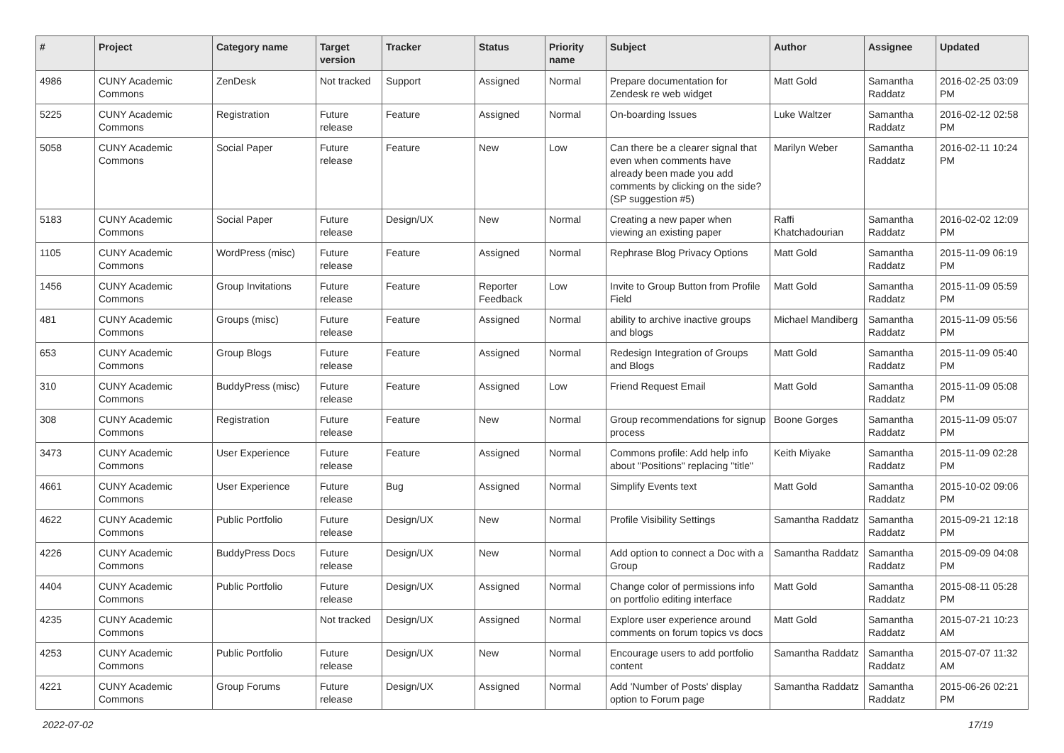| # | Project | Category name | Target version | Tracker | Status | Priority name | Subject | Author | Assignee | Updated |
| --- | --- | --- | --- | --- | --- | --- | --- | --- | --- | --- |
| 4986 | CUNY Academic Commons | ZenDesk | Not tracked | Support | Assigned | Normal | Prepare documentation for Zendesk re web widget | Matt Gold | Samantha Raddatz | 2016-02-25 03:09 PM |
| 5225 | CUNY Academic Commons | Registration | Future release | Feature | Assigned | Normal | On-boarding Issues | Luke Waltzer | Samantha Raddatz | 2016-02-12 02:58 PM |
| 5058 | CUNY Academic Commons | Social Paper | Future release | Feature | New | Low | Can there be a clearer signal that even when comments have already been made you add comments by clicking on the side? (SP suggestion #5) | Marilyn Weber | Samantha Raddatz | 2016-02-11 10:24 PM |
| 5183 | CUNY Academic Commons | Social Paper | Future release | Design/UX | New | Normal | Creating a new paper when viewing an existing paper | Raffi Khatchadourian | Samantha Raddatz | 2016-02-02 12:09 PM |
| 1105 | CUNY Academic Commons | WordPress (misc) | Future release | Feature | Assigned | Normal | Rephrase Blog Privacy Options | Matt Gold | Samantha Raddatz | 2015-11-09 06:19 PM |
| 1456 | CUNY Academic Commons | Group Invitations | Future release | Feature | Reporter Feedback | Low | Invite to Group Button from Profile Field | Matt Gold | Samantha Raddatz | 2015-11-09 05:59 PM |
| 481 | CUNY Academic Commons | Groups (misc) | Future release | Feature | Assigned | Normal | ability to archive inactive groups and blogs | Michael Mandiberg | Samantha Raddatz | 2015-11-09 05:56 PM |
| 653 | CUNY Academic Commons | Group Blogs | Future release | Feature | Assigned | Normal | Redesign Integration of Groups and Blogs | Matt Gold | Samantha Raddatz | 2015-11-09 05:40 PM |
| 310 | CUNY Academic Commons | BuddyPress (misc) | Future release | Feature | Assigned | Low | Friend Request Email | Matt Gold | Samantha Raddatz | 2015-11-09 05:08 PM |
| 308 | CUNY Academic Commons | Registration | Future release | Feature | New | Normal | Group recommendations for signup process | Boone Gorges | Samantha Raddatz | 2015-11-09 05:07 PM |
| 3473 | CUNY Academic Commons | User Experience | Future release | Feature | Assigned | Normal | Commons profile: Add help info about "Positions" replacing "title" | Keith Miyake | Samantha Raddatz | 2015-11-09 02:28 PM |
| 4661 | CUNY Academic Commons | User Experience | Future release | Bug | Assigned | Normal | Simplify Events text | Matt Gold | Samantha Raddatz | 2015-10-02 09:06 PM |
| 4622 | CUNY Academic Commons | Public Portfolio | Future release | Design/UX | New | Normal | Profile Visibility Settings | Samantha Raddatz | Samantha Raddatz | 2015-09-21 12:18 PM |
| 4226 | CUNY Academic Commons | BuddyPress Docs | Future release | Design/UX | New | Normal | Add option to connect a Doc with a Group | Samantha Raddatz | Samantha Raddatz | 2015-09-09 04:08 PM |
| 4404 | CUNY Academic Commons | Public Portfolio | Future release | Design/UX | Assigned | Normal | Change color of permissions info on portfolio editing interface | Matt Gold | Samantha Raddatz | 2015-08-11 05:28 PM |
| 4235 | CUNY Academic Commons | | Not tracked | Design/UX | Assigned | Normal | Explore user experience around comments on forum topics vs docs | Matt Gold | Samantha Raddatz | 2015-07-21 10:23 AM |
| 4253 | CUNY Academic Commons | Public Portfolio | Future release | Design/UX | New | Normal | Encourage users to add portfolio content | Samantha Raddatz | Samantha Raddatz | 2015-07-07 11:32 AM |
| 4221 | CUNY Academic Commons | Group Forums | Future release | Design/UX | Assigned | Normal | Add 'Number of Posts' display option to Forum page | Samantha Raddatz | Samantha Raddatz | 2015-06-26 02:21 PM |
2022-07-02 17/19